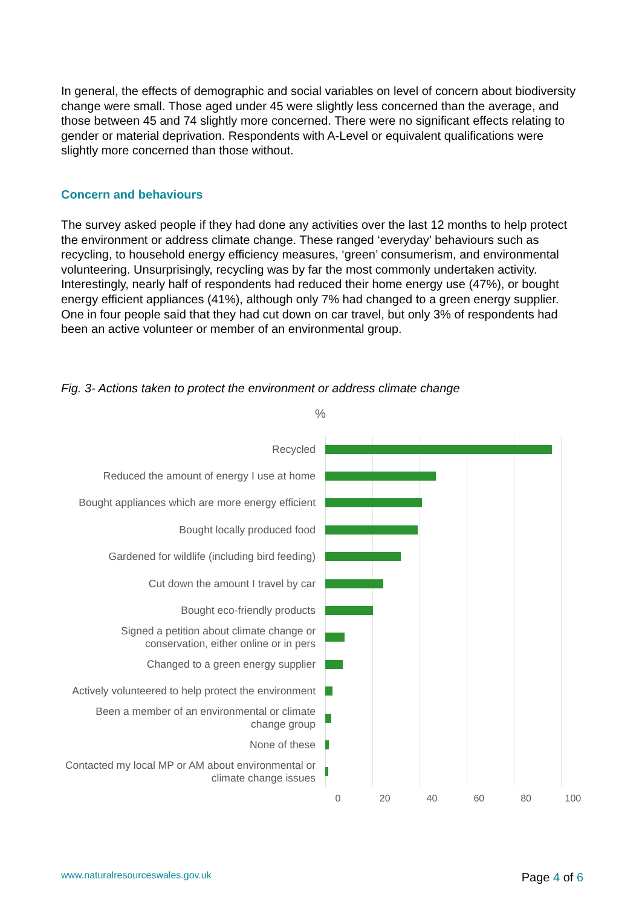In general, the effects of demographic and social variables on level of concern about biodiversity change were small. Those aged under 45 were slightly less concerned than the average, and those between 45 and 74 slightly more concerned. There were no significant effects relating to gender or material deprivation. Respondents with A-Level or equivalent qualifications were slightly more concerned than those without.
Concern and behaviours
The survey asked people if they had done any activities over the last 12 months to help protect the environment or address climate change. These ranged ‘everyday’ behaviours such as recycling, to household energy efficiency measures, ‘green’ consumerism, and environmental volunteering. Unsurprisingly, recycling was by far the most commonly undertaken activity. Interestingly, nearly half of respondents had reduced their home energy use (47%), or bought energy efficient appliances (41%), although only 7% had changed to a green energy supplier. One in four people said that they had cut down on car travel, but only 3% of respondents had been an active volunteer or member of an environmental group.
Fig. 3- Actions taken to protect the environment or address climate change
%
Recycled
Reduced the amount of energy I use at home
Bought appliances which are more energy efficient
Bought locally produced food
Gardened for wildlife (including bird feeding)
Cut down the amount I travel by car
Bought eco-friendly products
Signed a petition about climate change or conservation, either online or in pers
Changed to a green energy supplier
Actively volunteered to help protect the environment
Been a member of an environmental or climate change group
None of these
Contacted my local MP or AM about environmental or climate change issues
0 20 40 60 80 100
www.naturalresourceswales.gov.uk
Page 4 of 6